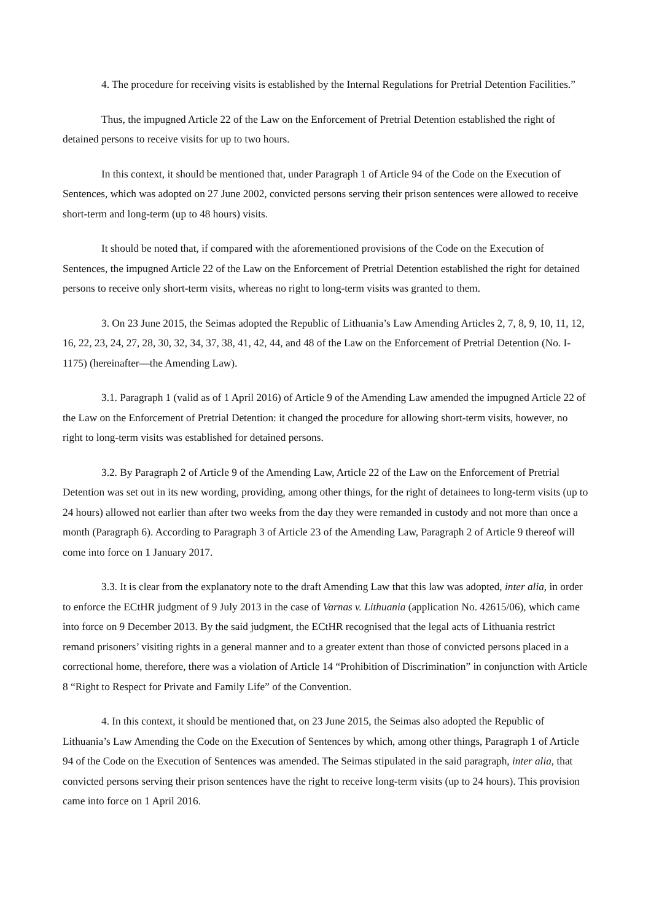4. The procedure for receiving visits is established by the Internal Regulations for Pretrial Detention Facilities.”
Thus, the impugned Article 22 of the Law on the Enforcement of Pretrial Detention established the right of detained persons to receive visits for up to two hours.
In this context, it should be mentioned that, under Paragraph 1 of Article 94 of the Code on the Execution of Sentences, which was adopted on 27 June 2002, convicted persons serving their prison sentences were allowed to receive short-term and long-term (up to 48 hours) visits.
It should be noted that, if compared with the aforementioned provisions of the Code on the Execution of Sentences, the impugned Article 22 of the Law on the Enforcement of Pretrial Detention established the right for detained persons to receive only short-term visits, whereas no right to long-term visits was granted to them.
3. On 23 June 2015, the Seimas adopted the Republic of Lithuania’s Law Amending Articles 2, 7, 8, 9, 10, 11, 12, 16, 22, 23, 24, 27, 28, 30, 32, 34, 37, 38, 41, 42, 44, and 48 of the Law on the Enforcement of Pretrial Detention (No. I-1175) (hereinafter—the Amending Law).
3.1. Paragraph 1 (valid as of 1 April 2016) of Article 9 of the Amending Law amended the impugned Article 22 of the Law on the Enforcement of Pretrial Detention: it changed the procedure for allowing short-term visits, however, no right to long-term visits was established for detained persons.
3.2. By Paragraph 2 of Article 9 of the Amending Law, Article 22 of the Law on the Enforcement of Pretrial Detention was set out in its new wording, providing, among other things, for the right of detainees to long-term visits (up to 24 hours) allowed not earlier than after two weeks from the day they were remanded in custody and not more than once a month (Paragraph 6). According to Paragraph 3 of Article 23 of the Amending Law, Paragraph 2 of Article 9 thereof will come into force on 1 January 2017.
3.3. It is clear from the explanatory note to the draft Amending Law that this law was adopted, inter alia, in order to enforce the ECtHR judgment of 9 July 2013 in the case of Varnas v. Lithuania (application No. 42615/06), which came into force on 9 December 2013. By the said judgment, the ECtHR recognised that the legal acts of Lithuania restrict remand prisoners’ visiting rights in a general manner and to a greater extent than those of convicted persons placed in a correctional home, therefore, there was a violation of Article 14 “Prohibition of Discrimination” in conjunction with Article 8 “Right to Respect for Private and Family Life” of the Convention.
4. In this context, it should be mentioned that, on 23 June 2015, the Seimas also adopted the Republic of Lithuania’s Law Amending the Code on the Execution of Sentences by which, among other things, Paragraph 1 of Article 94 of the Code on the Execution of Sentences was amended. The Seimas stipulated in the said paragraph, inter alia, that convicted persons serving their prison sentences have the right to receive long-term visits (up to 24 hours). This provision came into force on 1 April 2016.